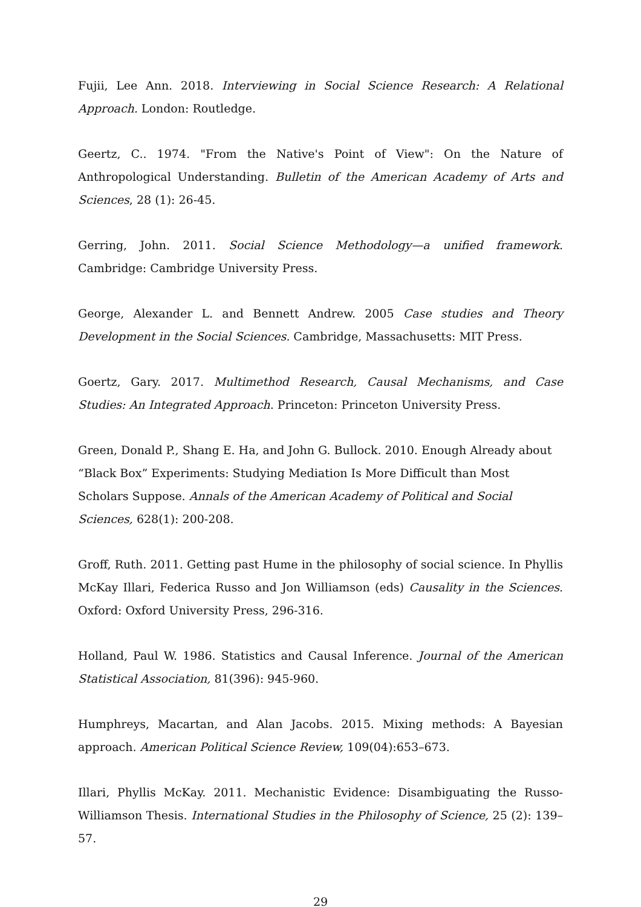Fujii, Lee Ann. 2018. Interviewing in Social Science Research: A Relational Approach. London: Routledge.
Geertz, C.. 1974. "From the Native's Point of View": On the Nature of Anthropological Understanding. Bulletin of the American Academy of Arts and Sciences, 28 (1): 26-45.
Gerring, John. 2011. Social Science Methodology—a unified framework. Cambridge: Cambridge University Press.
George, Alexander L. and Bennett Andrew. 2005 Case studies and Theory Development in the Social Sciences. Cambridge, Massachusetts: MIT Press.
Goertz, Gary. 2017. Multimethod Research, Causal Mechanisms, and Case Studies: An Integrated Approach. Princeton: Princeton University Press.
Green, Donald P., Shang E. Ha, and John G. Bullock. 2010. Enough Already about “Black Box” Experiments: Studying Mediation Is More Difficult than Most Scholars Suppose. Annals of the American Academy of Political and Social Sciences, 628(1): 200-208.
Groff, Ruth. 2011. Getting past Hume in the philosophy of social science. In Phyllis McKay Illari, Federica Russo and Jon Williamson (eds) Causality in the Sciences. Oxford: Oxford University Press, 296-316.
Holland, Paul W. 1986. Statistics and Causal Inference. Journal of the American Statistical Association, 81(396): 945-960.
Humphreys, Macartan, and Alan Jacobs. 2015. Mixing methods: A Bayesian approach. American Political Science Review, 109(04):653–673.
Illari, Phyllis McKay. 2011. Mechanistic Evidence: Disambiguating the Russo-Williamson Thesis. International Studies in the Philosophy of Science, 25 (2): 139–57.
29